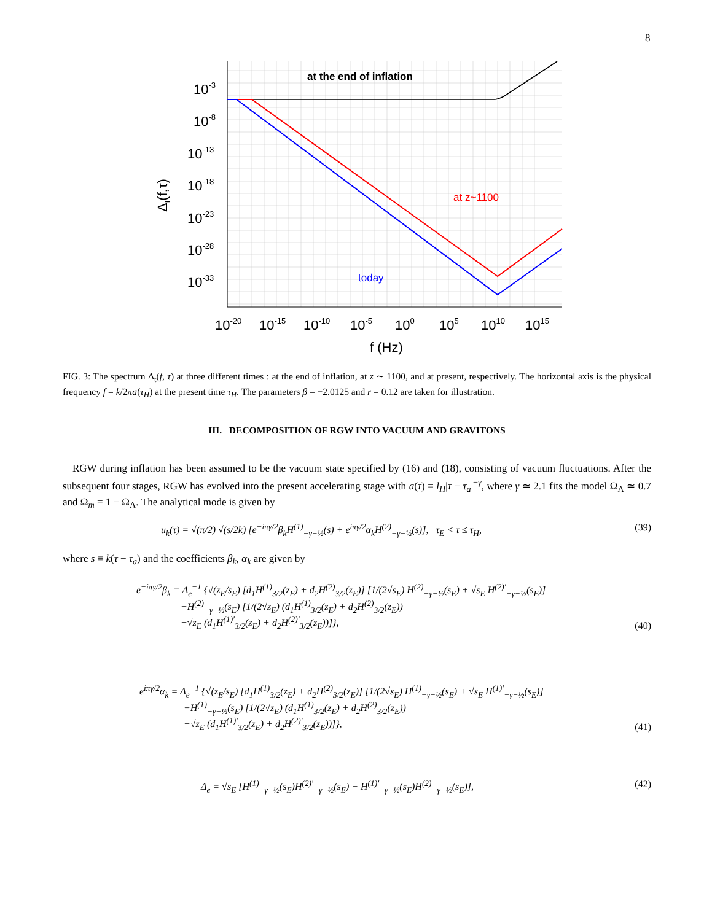8
at the end of inflation
at z~1100
today
10-3
10-8
10-13
10-18
10-23
10-28
10-33
10-20
10-15
10-10
10-5
100
105
1010
1015
f (Hz)
Δt(f,τ)
FIG. 3: The spectrum Δ<sub>t</sub>(f, τ) at three different times : at the end of inflation, at z ∼ 1100, and at present, respectively. The horizontal axis is the physical frequency f = k/2πa(τ<sub>H</sub>) at the present time τ<sub>H</sub>. The parameters β = −2.0125 and r = 0.12 are taken for illustration.
III. DECOMPOSITION OF RGW INTO VACUUM AND GRAVITONS
RGW during inflation has been assumed to be the vacuum state specified by (16) and (18), consisting of vacuum fluctuations. After the subsequent four stages, RGW has evolved into the present accelerating stage with a(τ) = l<sub>H</sub>|τ − τ<sub>a</sub>|<sup>−γ</sup>, where γ ≃ 2.1 fits the model Ω<sub>Λ</sub> ≃ 0.7 and Ω<sub>m</sub> = 1 − Ω<sub>Λ</sub>. The analytical mode is given by
u<sub>k</sub>(τ) = √(π/2) √(s/2k) [e<sup>−iπγ/2</sup>β<sub>k</sub>H<sup>(1)</sup><sub>−γ−½</sub>(s) + e<sup>iπγ/2</sup>α<sub>k</sub>H<sup>(2)</sup><sub>−γ−½</sub>(s)], τ<sub>E</sub> < τ ≤ τ<sub>H</sub>, (39)
where s ≡ k(τ − τ<sub>a</sub>) and the coefficients β<sub>k</sub>, α<sub>k</sub> are given by
e<sup>−iπγ/2</sup>β<sub>k</sub> = Δ<sub>e</sub><sup>−1</sup> {√(z<sub>E</sub>/s<sub>E</sub>) [d<sub>1</sub>H<sup>(1)</sup><sub>3/2</sub>(z<sub>E</sub>) + d<sub>2</sub>H<sup>(2)</sup><sub>3/2</sub>(z<sub>E</sub>)] [1/(2√s<sub>E</sub>) H<sup>(2)</sup><sub>−γ−½</sub>(s<sub>E</sub>) + √s<sub>E</sub> H<sup>(2)′</sup><sub>−γ−½</sub>(s<sub>E</sub>)]
−H<sup>(2)</sup><sub>−γ−½</sub>(s<sub>E</sub>) [1/(2√z<sub>E</sub>) (d<sub>1</sub>H<sup>(1)</sup><sub>3/2</sub>(z<sub>E</sub>) + d<sub>2</sub>H<sup>(2)</sup><sub>3/2</sub>(z<sub>E</sub>))
+√z<sub>E</sub> (d<sub>1</sub>H<sup>(1)′</sup><sub>3/2</sub>(z<sub>E</sub>) + d<sub>2</sub>H<sup>(2)′</sup><sub>3/2</sub>(z<sub>E</sub>))]}, (40)
e<sup>iπγ/2</sup>α<sub>k</sub> = Δ<sub>e</sub><sup>−1</sup> {√(z<sub>E</sub>/s<sub>E</sub>) [d<sub>1</sub>H<sup>(1)</sup><sub>3/2</sub>(z<sub>E</sub>) + d<sub>2</sub>H<sup>(2)</sup><sub>3/2</sub>(z<sub>E</sub>)] [1/(2√s<sub>E</sub>) H<sup>(1)</sup><sub>−γ−½</sub>(s<sub>E</sub>) + √s<sub>E</sub> H<sup>(1)′</sup><sub>−γ−½</sub>(s<sub>E</sub>)]
−H<sup>(1)</sup><sub>−γ−½</sub>(s<sub>E</sub>) [1/(2√z<sub>E</sub>) (d<sub>1</sub>H<sup>(1)</sup><sub>3/2</sub>(z<sub>E</sub>) + d<sub>2</sub>H<sup>(2)</sup><sub>3/2</sub>(z<sub>E</sub>))
+√z<sub>E</sub> (d<sub>1</sub>H<sup>(1)′</sup><sub>3/2</sub>(z<sub>E</sub>) + d<sub>2</sub>H<sup>(2)′</sup><sub>3/2</sub>(z<sub>E</sub>))]}, (41)
Δ<sub>e</sub> = √s<sub>E</sub> [H<sup>(1)</sup><sub>−γ−½</sub>(s<sub>E</sub>)H<sup>(2)′</sup><sub>−γ−½</sub>(s<sub>E</sub>) − H<sup>(1)′</sup><sub>−γ−½</sub>(s<sub>E</sub>)H<sup>(2)</sup><sub>−γ−½</sub>(s<sub>E</sub>)], (42)